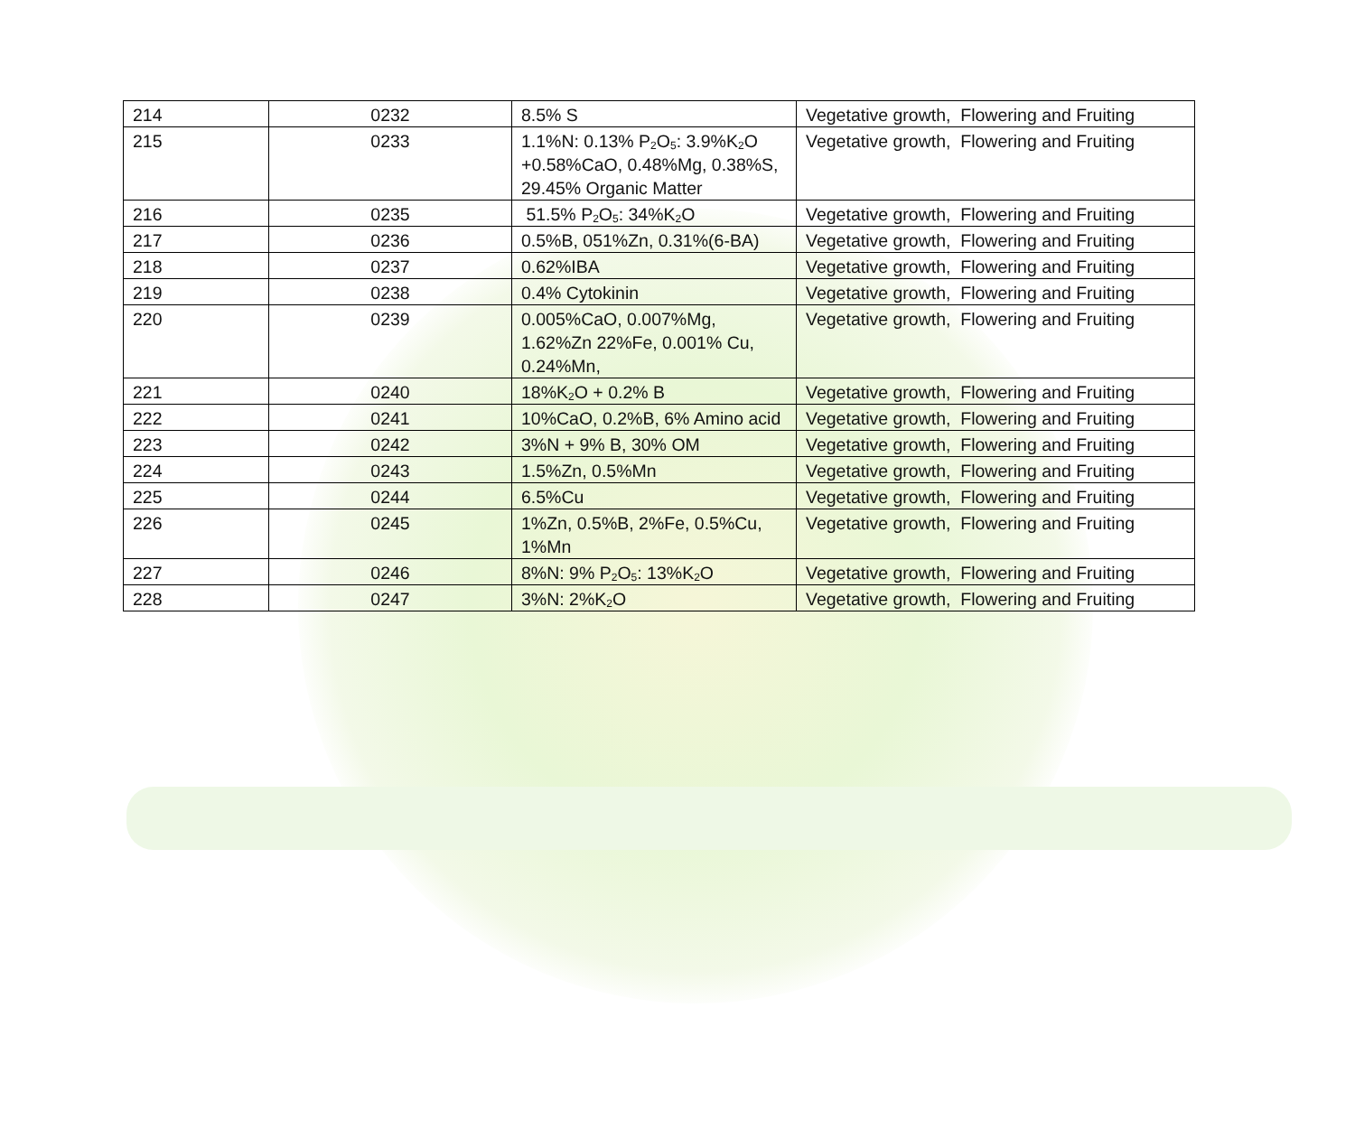| 214 | 0232 | 8.5% S | Vegetative growth, Flowering and Fruiting |
| 215 | 0233 | 1.1%N: 0.13% P<sub>2</sub>O<sub>5</sub>: 3.9%K<sub>2</sub>O +0.58%CaO, 0.48%Mg, 0.38%S, 29.45% Organic Matter | Vegetative growth, Flowering and Fruiting |
| 216 | 0235 | 51.5% P<sub>2</sub>O<sub>5</sub>: 34%K<sub>2</sub>O | Vegetative growth, Flowering and Fruiting |
| 217 | 0236 | 0.5%B, 051%Zn, 0.31%(6-BA) | Vegetative growth, Flowering and Fruiting |
| 218 | 0237 | 0.62%IBA | Vegetative growth, Flowering and Fruiting |
| 219 | 0238 | 0.4% Cytokinin | Vegetative growth, Flowering and Fruiting |
| 220 | 0239 | 0.005%CaO, 0.007%Mg, 1.62%Zn 22%Fe, 0.001% Cu, 0.24%Mn, | Vegetative growth, Flowering and Fruiting |
| 221 | 0240 | 18%K<sub>2</sub>O + 0.2% B | Vegetative growth, Flowering and Fruiting |
| 222 | 0241 | 10%CaO, 0.2%B, 6% Amino acid | Vegetative growth, Flowering and Fruiting |
| 223 | 0242 | 3%N + 9% B, 30% OM | Vegetative growth, Flowering and Fruiting |
| 224 | 0243 | 1.5%Zn, 0.5%Mn | Vegetative growth, Flowering and Fruiting |
| 225 | 0244 | 6.5%Cu | Vegetative growth, Flowering and Fruiting |
| 226 | 0245 | 1%Zn, 0.5%B, 2%Fe, 0.5%Cu, 1%Mn | Vegetative growth, Flowering and Fruiting |
| 227 | 0246 | 8%N: 9% P<sub>2</sub>O<sub>5</sub>: 13%K<sub>2</sub>O | Vegetative growth, Flowering and Fruiting |
| 228 | 0247 | 3%N: 2%K<sub>2</sub>O | Vegetative growth, Flowering and Fruiting |